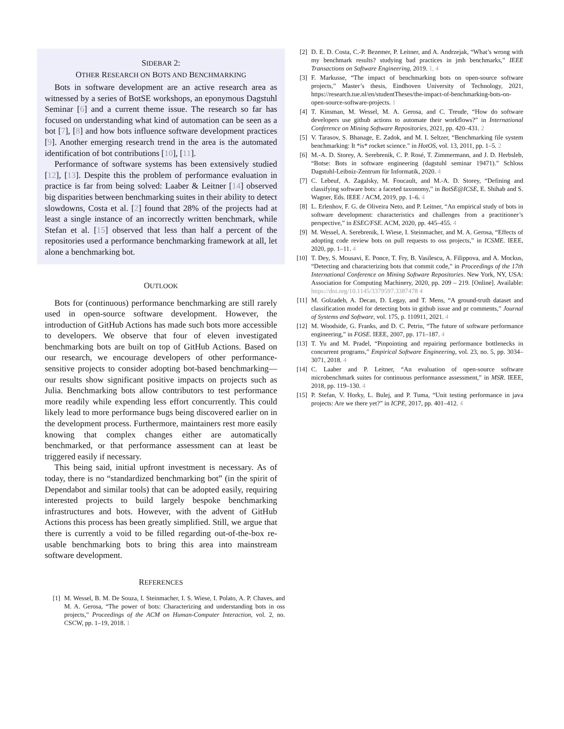SIDEBAR 2:
OTHER RESEARCH ON BOTS AND BENCHMARKING
Bots in software development are an active research area as witnessed by a series of BotSE workshops, an eponymous Dagstuhl Seminar [6] and a current theme issue. The research so far has focused on understanding what kind of automation can be seen as a bot [7], [8] and how bots influence software development practices [9]. Another emerging research trend in the area is the automated identification of bot contributions [10], [11].
Performance of software systems has been extensively studied [12], [13]. Despite this the problem of performance evaluation in practice is far from being solved: Laaber & Leitner [14] observed big disparities between benchmarking suites in their ability to detect slowdowns, Costa et al. [2] found that 28% of the projects had at least a single instance of an incorrectly written benchmark, while Stefan et al. [15] observed that less than half a percent of the repositories used a performance benchmarking framework at all, let alone a benchmarking bot.
OUTLOOK
Bots for (continuous) performance benchmarking are still rarely used in open-source software development. However, the introduction of GitHub Actions has made such bots more accessible to developers. We observe that four of eleven investigated benchmarking bots are built on top of GitHub Actions. Based on our research, we encourage developers of other performance-sensitive projects to consider adopting bot-based benchmarking—our results show significant positive impacts on projects such as Julia. Benchmarking bots allow contributors to test performance more readily while expending less effort concurrently. This could likely lead to more performance bugs being discovered earlier on in the development process. Furthermore, maintainers rest more easily knowing that complex changes either are automatically benchmarked, or that performance assessment can at least be triggered easily if necessary.
This being said, initial upfront investment is necessary. As of today, there is no “standardized benchmarking bot” (in the spirit of Dependabot and similar tools) that can be adopted easily, requiring interested projects to build largely bespoke benchmarking infrastructures and bots. However, with the advent of GitHub Actions this process has been greatly simplified. Still, we argue that there is currently a void to be filled regarding out-of-the-box re-usable benchmarking bots to bring this area into mainstream software development.
REFERENCES
[1] M. Wessel, B. M. De Souza, I. Steinmacher, I. S. Wiese, I. Polato, A. P. Chaves, and M. A. Gerosa, “The power of bots: Characterizing and understanding bots in oss projects,” Proceedings of the ACM on Human-Computer Interaction, vol. 2, no. CSCW, pp. 1–19, 2018. 1
[2] D. E. D. Costa, C.-P. Bezemer, P. Leitner, and A. Andrzejak, “What’s wrong with my benchmark results? studying bad practices in jmh benchmarks,” IEEE Transactions on Software Engineering, 2019. 1, 4
[3] F. Markusse, “The impact of benchmarking bots on open-source software projects,” Master’s thesis, Eindhoven University of Technology, 2021, https://research.tue.nl/en/studentTheses/the-impact-of-benchmarking-bots-on-open-source-software-projects. 1
[4] T. Kinsman, M. Wessel, M. A. Gerosa, and C. Treude, “How do software developers use github actions to automate their workflows?” in International Conference on Mining Software Repositories, 2021, pp. 420–431. 2
[5] V. Tarasov, S. Bhanage, E. Zadok, and M. I. Seltzer, “Benchmarking file system benchmarking: It *is* rocket science.” in HotOS, vol. 13, 2011, pp. 1–5. 2
[6] M.-A. D. Storey, A. Serebrenik, C. P. Rosé, T. Zimmermann, and J. D. Herbsleb, “Botse: Bots in software engineering (dagstuhl seminar 19471).” Schloss Dagstuhl-Leibniz-Zentrum für Informatik, 2020. 4
[7] C. Lebeuf, A. Zagalsky, M. Foucault, and M.-A. D. Storey, “Defining and classifying software bots: a faceted taxonomy,” in BotSE@ICSE, E. Shihab and S. Wagner, Eds. IEEE / ACM, 2019, pp. 1–6. 4
[8] L. Erlenhov, F. G. de Oliveira Neto, and P. Leitner, “An empirical study of bots in software development: characteristics and challenges from a practitioner’s perspective,” in ESEC/FSE. ACM, 2020, pp. 445–455. 4
[9] M. Wessel, A. Serebrenik, I. Wiese, I. Steinmacher, and M. A. Gerosa, “Effects of adopting code review bots on pull requests to oss projects,” in ICSME. IEEE, 2020, pp. 1–11. 4
[10] T. Dey, S. Mousavi, E. Ponce, T. Fry, B. Vasilescu, A. Filippova, and A. Mockus, “Detecting and characterizing bots that commit code,” in Proceedings of the 17th International Conference on Mining Software Repositories. New York, NY, USA: Association for Computing Machinery, 2020, pp. 209 – 219. [Online]. Available: https://doi.org/10.1145/3379597.3387478 4
[11] M. Golzadeh, A. Decan, D. Legay, and T. Mens, “A ground-truth dataset and classification model for detecting bots in github issue and pr comments,” Journal of Systems and Software, vol. 175, p. 110911, 2021. 4
[12] M. Woodside, G. Franks, and D. C. Petriu, “The future of software performance engineering,” in FOSE. IEEE, 2007, pp. 171–187. 4
[13] T. Yu and M. Pradel, “Pinpointing and repairing performance bottlenecks in concurrent programs,” Empirical Software Engineering, vol. 23, no. 5, pp. 3034–3071, 2018. 4
[14] C. Laaber and P. Leitner, “An evaluation of open-source software microbenchmark suites for continuous performance assessment,” in MSR. IEEE, 2018, pp. 119–130. 4
[15] P. Stefan, V. Horky, L. Bulej, and P. Tuma, “Unit testing performance in java projects: Are we there yet?” in ICPE, 2017, pp. 401–412. 4